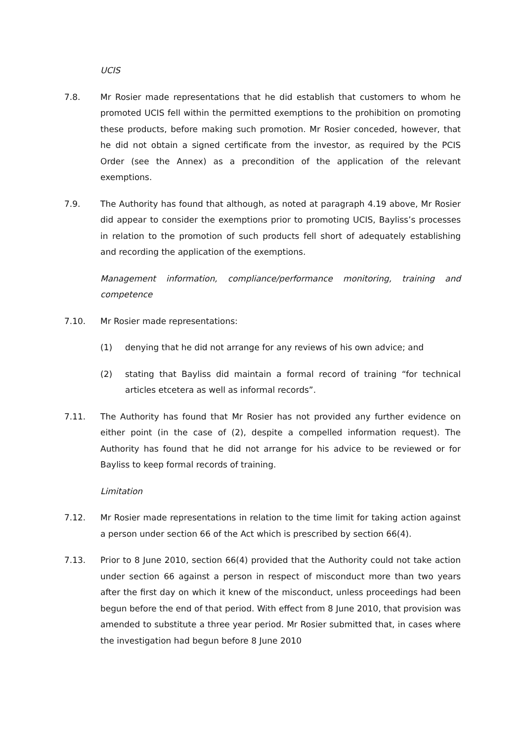UCIS
7.8. Mr Rosier made representations that he did establish that customers to whom he promoted UCIS fell within the permitted exemptions to the prohibition on promoting these products, before making such promotion. Mr Rosier conceded, however, that he did not obtain a signed certificate from the investor, as required by the PCIS Order (see the Annex) as a precondition of the application of the relevant exemptions.
7.9. The Authority has found that although, as noted at paragraph 4.19 above, Mr Rosier did appear to consider the exemptions prior to promoting UCIS, Bayliss’s processes in relation to the promotion of such products fell short of adequately establishing and recording the application of the exemptions.
Management information, compliance/performance monitoring, training and competence
7.10. Mr Rosier made representations:
(1) denying that he did not arrange for any reviews of his own advice; and
(2) stating that Bayliss did maintain a formal record of training “for technical articles etcetera as well as informal records”.
7.11. The Authority has found that Mr Rosier has not provided any further evidence on either point (in the case of (2), despite a compelled information request). The Authority has found that he did not arrange for his advice to be reviewed or for Bayliss to keep formal records of training.
Limitation
7.12. Mr Rosier made representations in relation to the time limit for taking action against a person under section 66 of the Act which is prescribed by section 66(4).
7.13. Prior to 8 June 2010, section 66(4) provided that the Authority could not take action under section 66 against a person in respect of misconduct more than two years after the first day on which it knew of the misconduct, unless proceedings had been begun before the end of that period. With effect from 8 June 2010, that provision was amended to substitute a three year period. Mr Rosier submitted that, in cases where the investigation had begun before 8 June 2010